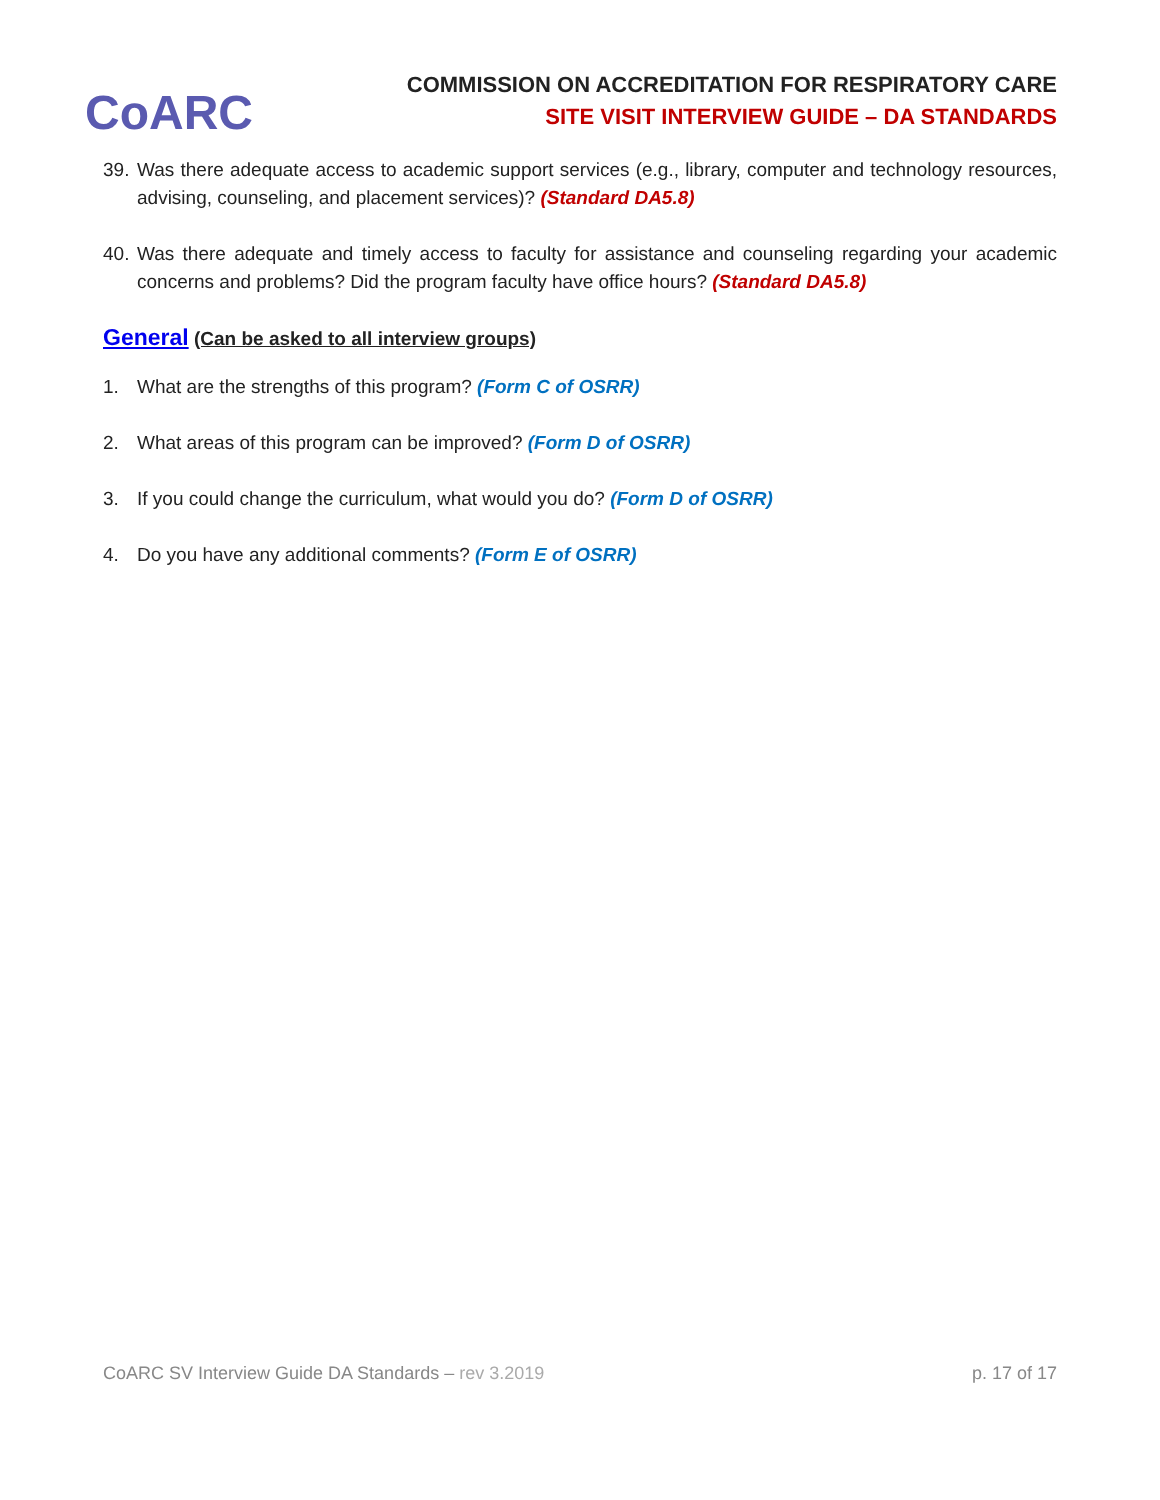CoARC
COMMISSION ON ACCREDITATION FOR RESPIRATORY CARE
SITE VISIT INTERVIEW GUIDE – DA STANDARDS
39. Was there adequate access to academic support services (e.g., library, computer and technology resources, advising, counseling, and placement services)? (Standard DA5.8)
40. Was there adequate and timely access to faculty for assistance and counseling regarding your academic concerns and problems? Did the program faculty have office hours? (Standard DA5.8)
General (Can be asked to all interview groups)
1. What are the strengths of this program? (Form C of OSRR)
2. What areas of this program can be improved? (Form D of OSRR)
3. If you could change the curriculum, what would you do? (Form D of OSRR)
4. Do you have any additional comments? (Form E of OSRR)
CoARC SV Interview Guide DA Standards – rev 3.2019 p. 17 of 17